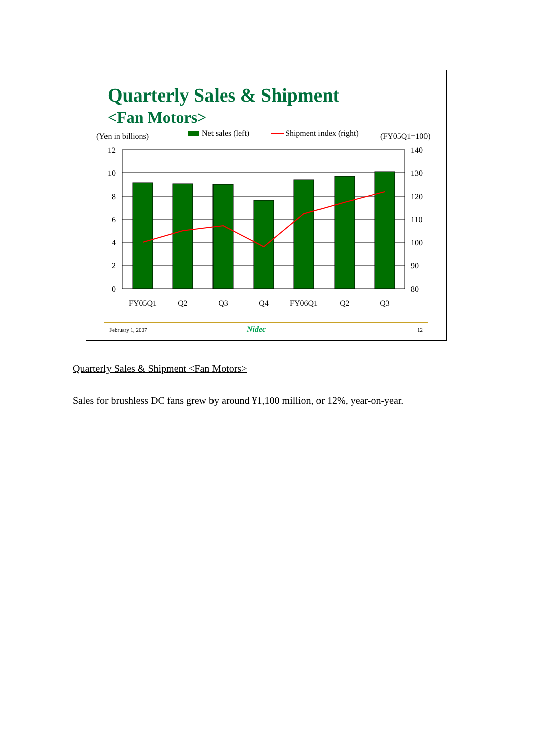Quarterly Sales & Shipment
<Fan Motors>
(Yen in billions)
Net sales (left)
Shipment index (right)
(FY05Q1=100)
12
10
8
6
4
2
0
140
130
120
110
100
90
80
FY05Q1
Q2
Q3
Q4
FY06Q1
Q2
Q3
February 1, 2007 Nidec 12
Quarterly Sales & Shipment <Fan Motors>
Sales for brushless DC fans grew by around ¥1,100 million, or 12%, year-on-year.